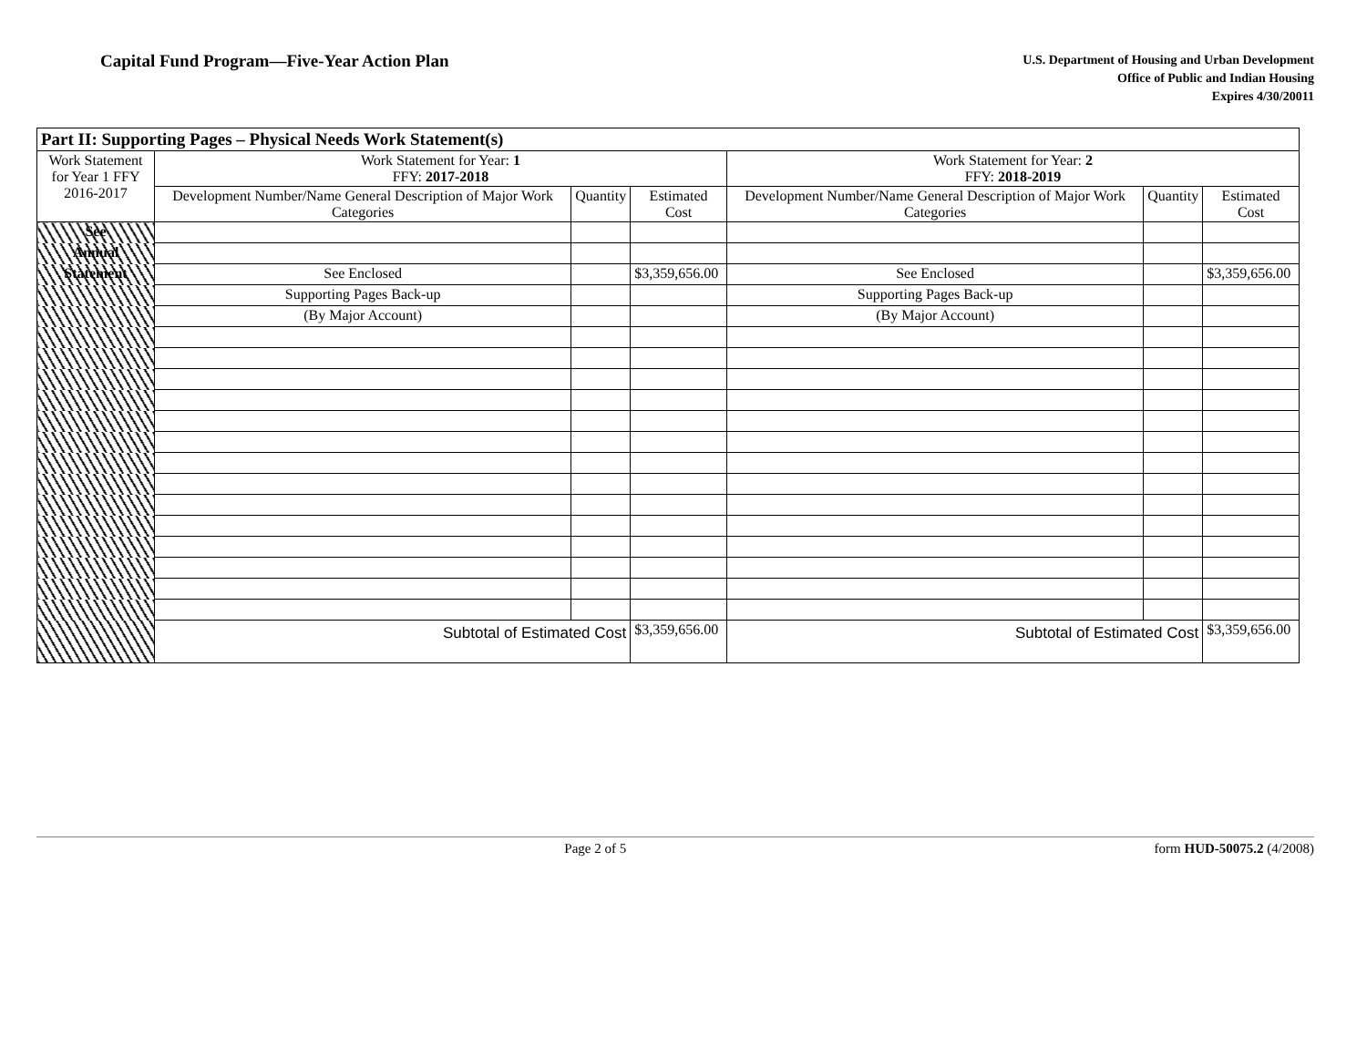Capital Fund Program—Five-Year Action Plan
U.S. Department of Housing and Urban Development
Office of Public and Indian Housing
Expires 4/30/20011
| Part II: Supporting Pages – Physical Needs Work Statement(s) | | | | | | |
| --- | --- | --- | --- | --- | --- | --- |
| Work Statement for Year 1 FFY 2016-2017 | Work Statement for Year: 1 FFY: 2017-2018 | | | Work Statement for Year: 2 FFY: 2018-2019 | | |
| | Development Number/Name General Description of Major Work Categories | Quantity | Estimated Cost | Development Number/Name General Description of Major Work Categories | Quantity | Estimated Cost |
| See | | | | | | |
| Annual | | | | | | |
| Statement | See Enclosed | | $3,359,656.00 | See Enclosed | | $3,359,656.00 |
| | Supporting Pages Back-up | | | Supporting Pages Back-up | | |
| | (By Major Account) | | | (By Major Account) | | |
| | Subtotal of Estimated Cost | | $3,359,656.00 | Subtotal of Estimated Cost | | $3,359,656.00 |
Page 2 of 5 form HUD-50075.2 (4/2008)